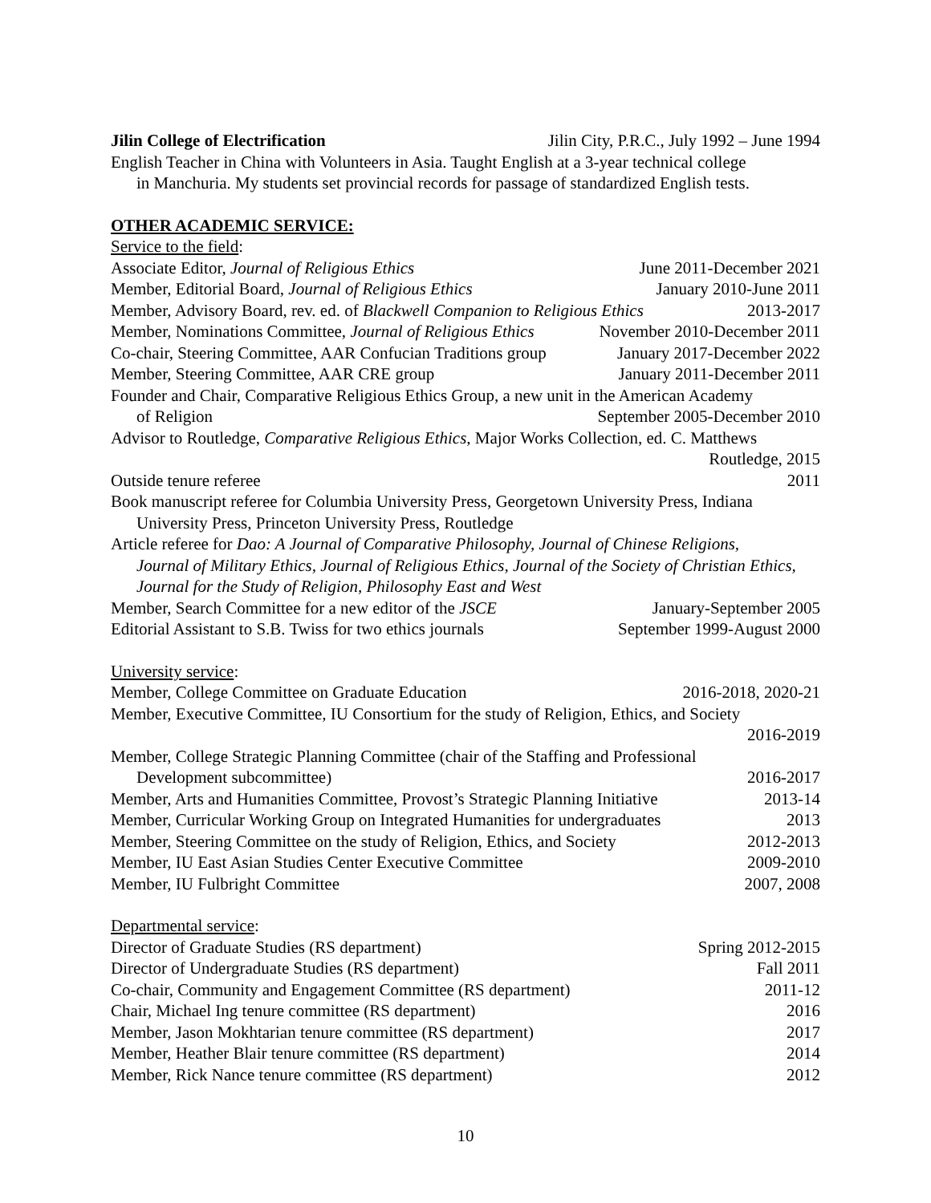Jilin College of Electrification Jilin City, P.R.C., July 1992 – June 1994
English Teacher in China with Volunteers in Asia. Taught English at a 3-year technical college
in Manchuria. My students set provincial records for passage of standardized English tests.
OTHER ACADEMIC SERVICE:
Service to the field:
Associate Editor, Journal of Religious Ethics June 2011-December 2021
Member, Editorial Board, Journal of Religious Ethics January 2010-June 2011
Member, Advisory Board, rev. ed. of Blackwell Companion to Religious Ethics 2013-2017
Member, Nominations Committee, Journal of Religious Ethics November 2010-December 2011
Co-chair, Steering Committee, AAR Confucian Traditions group January 2017-December 2022
Member, Steering Committee, AAR CRE group January 2011-December 2011
Founder and Chair, Comparative Religious Ethics Group, a new unit in the American Academy
of Religion September 2005-December 2010
Advisor to Routledge, Comparative Religious Ethics, Major Works Collection, ed. C. Matthews
Routledge, 2015
Outside tenure referee 2011
Book manuscript referee for Columbia University Press, Georgetown University Press, Indiana
University Press, Princeton University Press, Routledge
Article referee for Dao: A Journal of Comparative Philosophy, Journal of Chinese Religions,
Journal of Military Ethics, Journal of Religious Ethics, Journal of the Society of Christian Ethics, Journal for the Study of Religion, Philosophy East and West
Member, Search Committee for a new editor of the JSCE January-September 2005
Editorial Assistant to S.B. Twiss for two ethics journals September 1999-August 2000
University service:
Member, College Committee on Graduate Education 2016-2018, 2020-21
Member, Executive Committee, IU Consortium for the study of Religion, Ethics, and Society
2016-2019
Member, College Strategic Planning Committee (chair of the Staffing and Professional
Development subcommittee) 2016-2017
Member, Arts and Humanities Committee, Provost’s Strategic Planning Initiative 2013-14
Member, Curricular Working Group on Integrated Humanities for undergraduates 2013
Member, Steering Committee on the study of Religion, Ethics, and Society 2012-2013
Member, IU East Asian Studies Center Executive Committee 2009-2010
Member, IU Fulbright Committee 2007, 2008
Departmental service:
Director of Graduate Studies (RS department) Spring 2012-2015
Director of Undergraduate Studies (RS department) Fall 2011
Co-chair, Community and Engagement Committee (RS department) 2011-12
Chair, Michael Ing tenure committee (RS department) 2016
Member, Jason Mokhtarian tenure committee (RS department) 2017
Member, Heather Blair tenure committee (RS department) 2014
Member, Rick Nance tenure committee (RS department) 2012
10